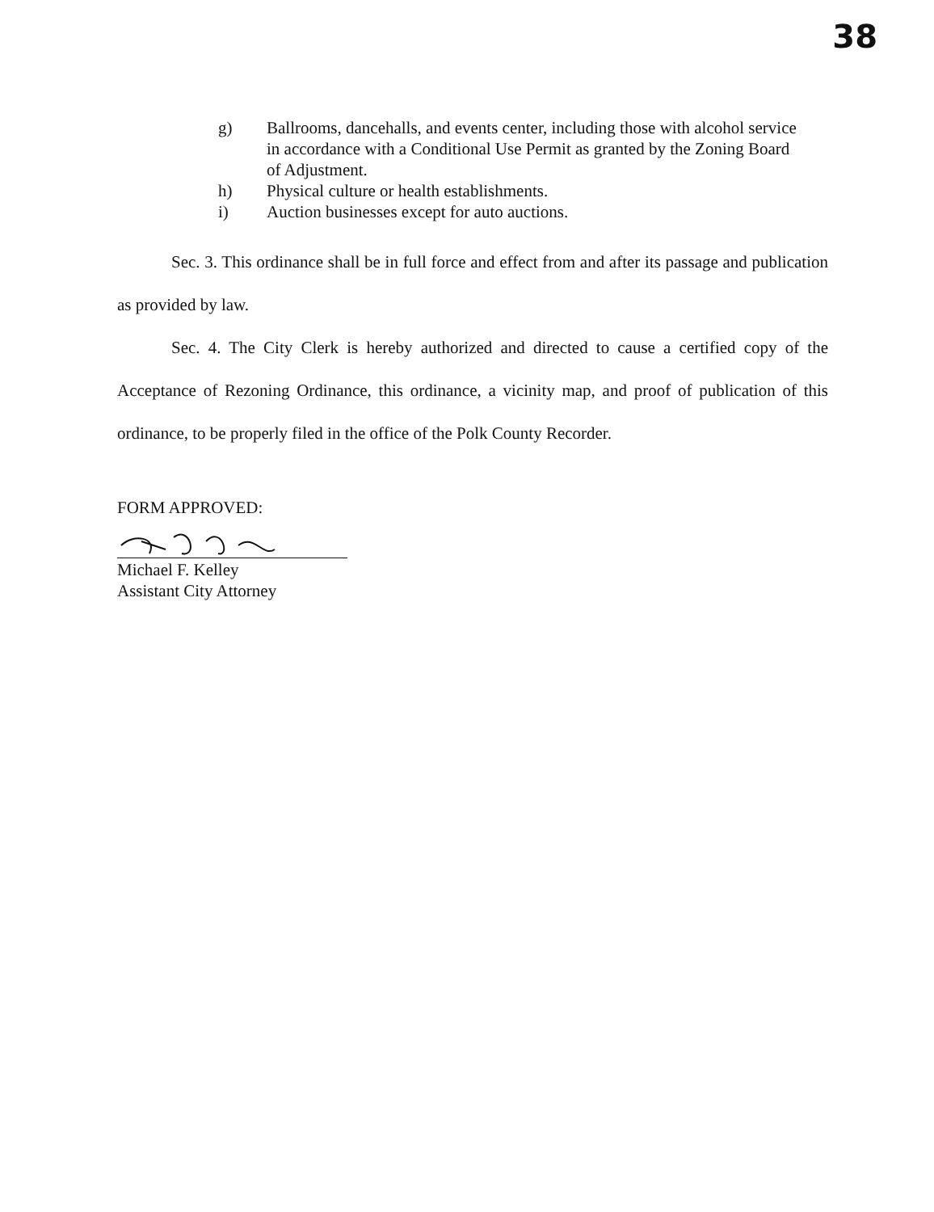38
g) Ballrooms, dancehalls, and events center, including those with alcohol service in accordance with a Conditional Use Permit as granted by the Zoning Board of Adjustment.
h) Physical culture or health establishments.
i) Auction businesses except for auto auctions.
Sec. 3. This ordinance shall be in full force and effect from and after its passage and publication as provided by law.
Sec. 4. The City Clerk is hereby authorized and directed to cause a certified copy of the Acceptance of Rezoning Ordinance, this ordinance, a vicinity map, and proof of publication of this ordinance, to be properly filed in the office of the Polk County Recorder.
FORM APPROVED:
Michael F. Kelley
Assistant City Attorney